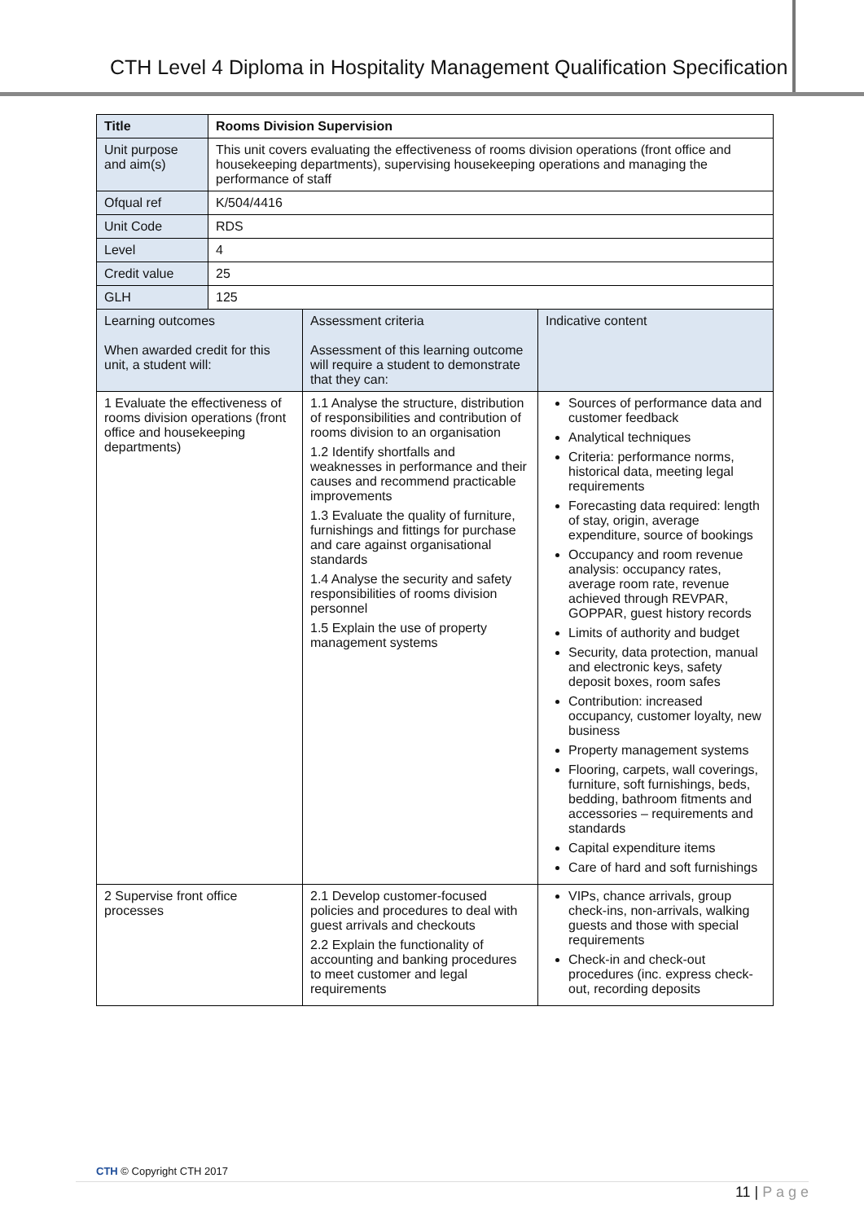CTH Level 4 Diploma in Hospitality Management Qualification Specification
| Title | Rooms Division Supervision | | |
| Unit purpose and aim(s) | This unit covers evaluating the effectiveness of rooms division operations (front office and housekeeping departments), supervising housekeeping operations and managing the performance of staff | | |
| Ofqual ref | K/504/4416 | | |
| Unit Code | RDS | | |
| Level | 4 | | |
| Credit value | 25 | | |
| GLH | 125 | | |
| Learning outcomes When awarded credit for this unit, a student will: | | Assessment criteria Assessment of this learning outcome will require a student to demonstrate that they can: | Indicative content |
| 1 Evaluate the effectiveness of rooms division operations (front office and housekeeping departments) | | 1.1 Analyse the structure, distribution of responsibilities and contribution of rooms division to an organisation 1.2 Identify shortfalls and weaknesses in performance and their causes and recommend practicable improvements 1.3 Evaluate the quality of furniture, furnishings and fittings for purchase and care against organisational standards 1.4 Analyse the security and safety responsibilities of rooms division personnel 1.5 Explain the use of property management systems | Sources of performance data and customer feedback Analytical techniques Criteria: performance norms, historical data, meeting legal requirements Forecasting data required: length of stay, origin, average expenditure, source of bookings Occupancy and room revenue analysis: occupancy rates, average room rate, revenue achieved through REVPAR, GOPPAR, guest history records Limits of authority and budget Security, data protection, manual and electronic keys, safety deposit boxes, room safes Contribution: increased occupancy, customer loyalty, new business Property management systems Flooring, carpets, wall coverings, furniture, soft furnishings, beds, bedding, bathroom fitments and accessories – requirements and standards Capital expenditure items Care of hard and soft furnishings |
| 2 Supervise front office processes | | 2.1 Develop customer-focused policies and procedures to deal with guest arrivals and checkouts 2.2 Explain the functionality of accounting and banking procedures to meet customer and legal requirements | VIPs, chance arrivals, group check-ins, non-arrivals, walking guests and those with special requirements Check-in and check-out procedures (inc. express check-out, recording deposits |
CTH © Copyright CTH 2017
11 | P a g e